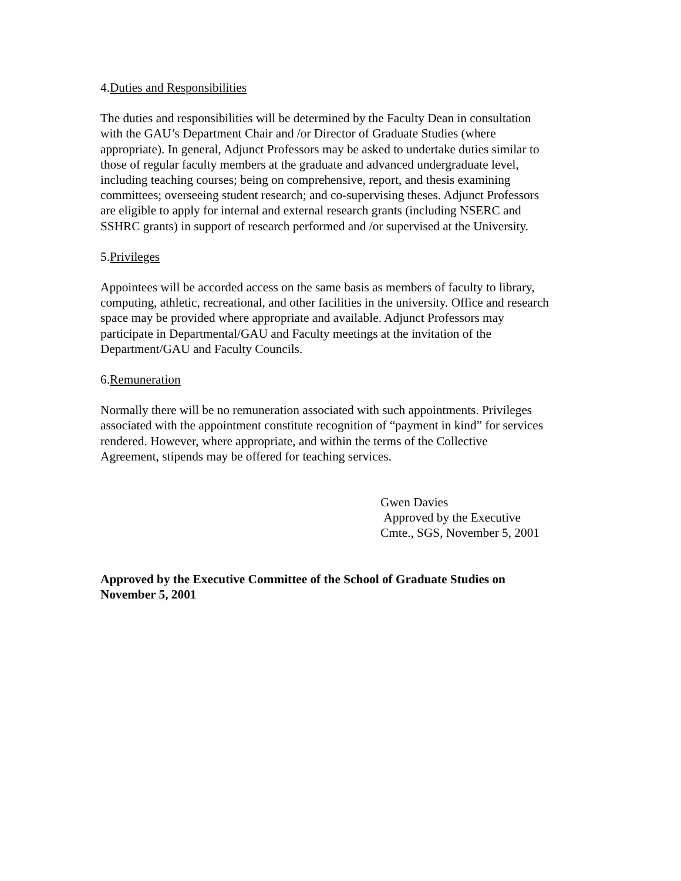4.Duties and Responsibilities
The duties and responsibilities will be determined by the Faculty Dean in consultation
with the GAU’s Department Chair and /or Director of Graduate Studies (where
appropriate). In general, Adjunct Professors may be asked to undertake duties similar to
those of regular faculty members at the graduate and advanced undergraduate level,
including teaching courses; being on comprehensive, report, and thesis examining
committees; overseeing student research; and co-supervising theses. Adjunct Professors
are eligible to apply for internal and external research grants (including NSERC and
SSHRC grants) in support of research performed and /or supervised at the University.
5.Privileges
Appointees will be accorded access on the same basis as members of faculty to library,
computing, athletic, recreational, and other facilities in the university. Office and research
space may be provided where appropriate and available. Adjunct Professors may
participate in Departmental/GAU and Faculty meetings at the invitation of the
Department/GAU and Faculty Councils.
6.Remuneration
Normally there will be no remuneration associated with such appointments. Privileges
associated with the appointment constitute recognition of “payment in kind” for services
rendered. However, where appropriate, and within the terms of the Collective
Agreement, stipends may be offered for teaching services.
Gwen Davies
Approved by the Executive
Cmte., SGS, November 5, 2001
Approved by the Executive Committee of the School of Graduate Studies on
November 5, 2001